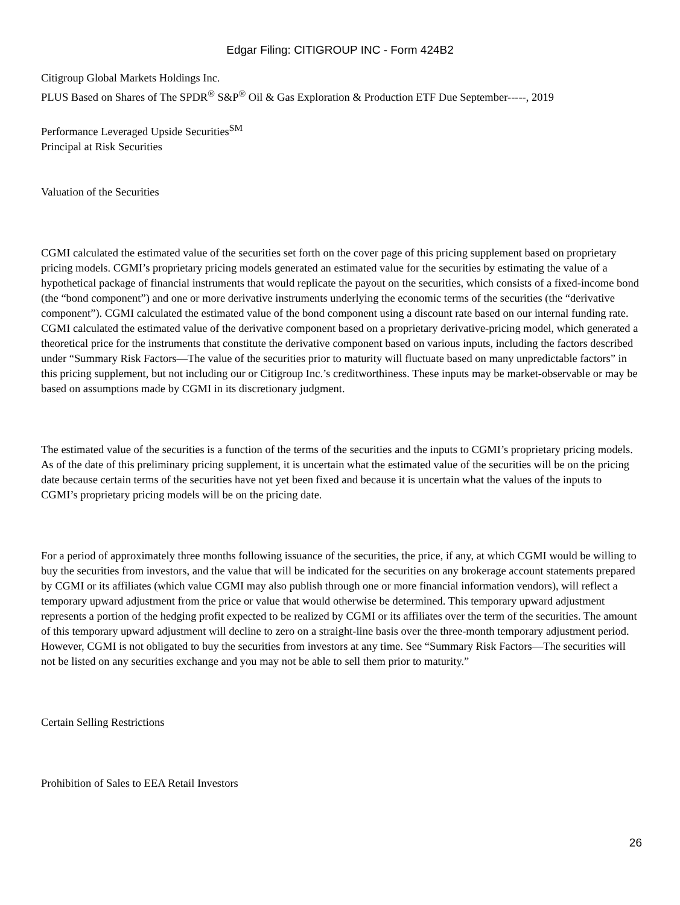Edgar Filing: CITIGROUP INC - Form 424B2
Citigroup Global Markets Holdings Inc.
PLUS Based on Shares of The SPDR<sup>®</sup> S&P<sup>®</sup> Oil & Gas Exploration & Production ETF Due September-----, 2019
Performance Leveraged Upside Securities<sup>SM</sup>
Principal at Risk Securities
Valuation of the Securities
CGMI calculated the estimated value of the securities set forth on the cover page of this pricing supplement based on proprietary pricing models. CGMI’s proprietary pricing models generated an estimated value for the securities by estimating the value of a hypothetical package of financial instruments that would replicate the payout on the securities, which consists of a fixed-income bond (the “bond component”) and one or more derivative instruments underlying the economic terms of the securities (the “derivative component”). CGMI calculated the estimated value of the bond component using a discount rate based on our internal funding rate. CGMI calculated the estimated value of the derivative component based on a proprietary derivative-pricing model, which generated a theoretical price for the instruments that constitute the derivative component based on various inputs, including the factors described under “Summary Risk Factors—The value of the securities prior to maturity will fluctuate based on many unpredictable factors” in this pricing supplement, but not including our or Citigroup Inc.’s creditworthiness. These inputs may be market-observable or may be based on assumptions made by CGMI in its discretionary judgment.
The estimated value of the securities is a function of the terms of the securities and the inputs to CGMI’s proprietary pricing models. As of the date of this preliminary pricing supplement, it is uncertain what the estimated value of the securities will be on the pricing date because certain terms of the securities have not yet been fixed and because it is uncertain what the values of the inputs to CGMI’s proprietary pricing models will be on the pricing date.
For a period of approximately three months following issuance of the securities, the price, if any, at which CGMI would be willing to buy the securities from investors, and the value that will be indicated for the securities on any brokerage account statements prepared by CGMI or its affiliates (which value CGMI may also publish through one or more financial information vendors), will reflect a temporary upward adjustment from the price or value that would otherwise be determined. This temporary upward adjustment represents a portion of the hedging profit expected to be realized by CGMI or its affiliates over the term of the securities. The amount of this temporary upward adjustment will decline to zero on a straight-line basis over the three-month temporary adjustment period. However, CGMI is not obligated to buy the securities from investors at any time. See “Summary Risk Factors—The securities will not be listed on any securities exchange and you may not be able to sell them prior to maturity.”
Certain Selling Restrictions
Prohibition of Sales to EEA Retail Investors
26